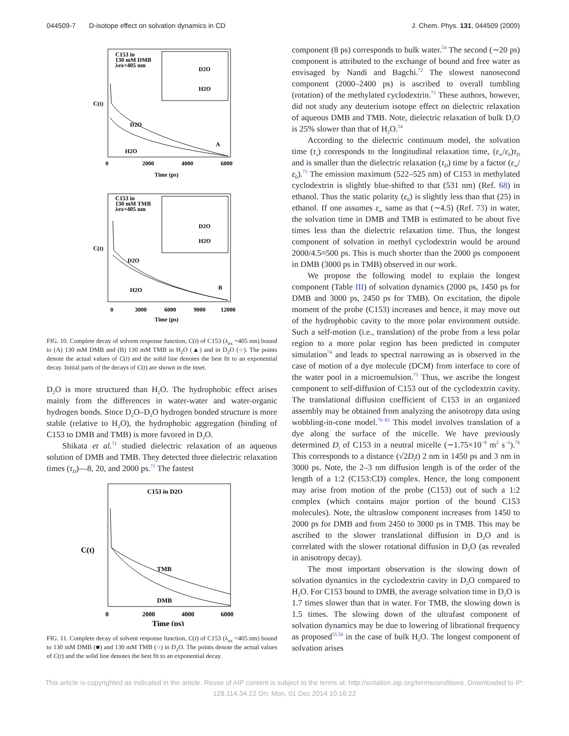044509-7 D-isotope effect on solvation dynamics in CD J. Chem. Phys. 131, 044509 (2009)
C153 in
130 mM DMB
λex=405 nm
D2O
H2O
A
C(t)
Time (ps)
0
2000
4000
6000
D2O
H2O
C153 in
130 mM TMB
λex=405 nm
D2O
H2O
B
C(t)
Time (ps)
0
3000
6000
9000
12000
D2O
H2O
FIG. 10. Complete decay of solvent response function, C(t) of C153 (λ<sub>ex</sub> =405 nm) bound to (A) 130 mM DMB and (B) 130 mM TMB in H<sub>2</sub>O (▲) and in D<sub>2</sub>O (○). The points denote the actual values of C(t) and the solid line denotes the best fit to an exponential decay. Initial parts of the decays of C(t) are shown in the inset.
D<sub>2</sub>O is more structured than H<sub>2</sub>O. The hydrophobic effect arises mainly from the differences in water-water and water-organic hydrogen bonds. Since D<sub>2</sub>O–D<sub>2</sub>O hydrogen bonded structure is more stable (relative to H<sub>2</sub>O), the hydrophobic aggregation (binding of C153 to DMB and TMB) is more favored in D<sub>2</sub>O.
Shikata et al.<sup>71</sup> studied dielectric relaxation of an aqueous solution of DMB and TMB. They detected three dielectric relaxation times (τ<sub>D</sub>)—8, 20, and 2000 ps.<sup>71</sup> The fastest
C153 in D2O
TMB
DMB
C(t)
0
2000
4000
6000
Time (ps)
FIG. 11. Complete decay of solvent response function, C(t) of C153 (λ<sub>ex</sub> =405 nm) bound to 130 mM DMB (■) and 130 mM TMB (○) in D<sub>2</sub>O. The points denote the actual values of C(t) and the solid line denotes the best fit to an exponential decay.
component (8 ps) corresponds to bulk water.<sup>54</sup> The second (∼20 ps) component is attributed to the exchange of bound and free water as envisaged by Nandi and Bagchi.<sup>72</sup> The slowest nanosecond component (2000–2400 ps) is ascribed to overall tumbling (rotation) of the methylated cyclodextrin.<sup>71</sup> These authors, however, did not study any deuterium isotope effect on dielectric relaxation of aqueous DMB and TMB. Note, dielectric relaxation of bulk D<sub>2</sub>O is 25% slower than that of H<sub>2</sub>O.<sup>54</sup>
According to the dielectric continuum model, the solvation time (τ<sub>s</sub>) corresponds to the longitudinal relaxation time, (ε<sub>∞</sub>/ε<sub>0</sub>)τ<sub>D</sub> and is smaller than the dielectric relaxation (τ<sub>D</sub>) time by a factor (ε<sub>∞</sub>/ε<sub>0</sub>).<sup>73</sup> The emission maximum (522–525 nm) of C153 in methylated cyclodextrin is slightly blue-shifted to that (531 nm) (Ref. 68) in ethanol. Thus the static polarity (ε<sub>0</sub>) is slightly less than that (25) in ethanol. If one assumes ε<sub>∞</sub> same as that (∼4.5) (Ref. 73) in water, the solvation time in DMB and TMB is estimated to be about five times less than the dielectric relaxation time. Thus, the longest component of solvation in methyl cyclodextrin would be around 2000/4.5≈500 ps. This is much shorter than the 2000 ps component in DMB (3000 ps in TMB) observed in our work.
We propose the following model to explain the longest component (Table III) of solvation dynamics (2000 ps, 1450 ps for DMB and 3000 ps, 2450 ps for TMB). On excitation, the dipole moment of the probe (C153) increases and hence, it may move out of the hydrophobic cavity to the more polar environment outside. Such a self-motion (i.e., translation) of the probe from a less polar region to a more polar region has been predicted in computer simulation<sup>74</sup> and leads to spectral narrowing as is observed in the case of motion of a dye molecule (DCM) from interface to core of the water pool in a microemulsion.<sup>75</sup> Thus, we ascribe the longest component to self-diffusion of C153 out of the cyclodextrin cavity. The translational diffusion coefficient of C153 in an organized assembly may be obtained from analyzing the anisotropy data using wobbling-in-cone model.<sup>76–82</sup> This model involves translation of a dye along the surface of the micelle. We have previously determined D<sub>t</sub> of C153 in a neutral micelle (∼1.75×10<sup>−9</sup> m<sup>2</sup> s<sup>−1</sup>).<sup>76</sup> This corresponds to a distance (√2D<sub>t</sub>t) 2 nm in 1450 ps and 3 nm in 3000 ps. Note, the 2–3 nm diffusion length is of the order of the length of a 1:2 (C153:CD) complex. Hence, the long component may arise from motion of the probe (C153) out of such a 1:2 complex (which contains major portion of the bound C153 molecules). Note, the ultraslow component increases from 1450 to 2000 ps for DMB and from 2450 to 3000 ps in TMB. This may be ascribed to the slower translational diffusion in D<sub>2</sub>O and is correlated with the slower rotational diffusion in D<sub>2</sub>O (as revealed in anisotropy decay).
The most important observation is the slowing down of solvation dynamics in the cyclodextrin cavity in D<sub>2</sub>O compared to H<sub>2</sub>O. For C153 bound to DMB, the average solvation time in D<sub>2</sub>O is 1.7 times slower than that in water. For TMB, the slowing down is 1.5 times. The slowing down of the ultrafast component of solvation dynamics may be due to lowering of librational frequency as proposed<sup>55,56</sup> in the case of bulk H<sub>2</sub>O. The longest component of solvation arises
This article is copyrighted as indicated in the article. Reuse of AIP content is subject to the terms at: http://scitation.aip.org/termsconditions. Downloaded to IP:
128.114.34.22 On: Mon, 01 Dec 2014 10:16:22